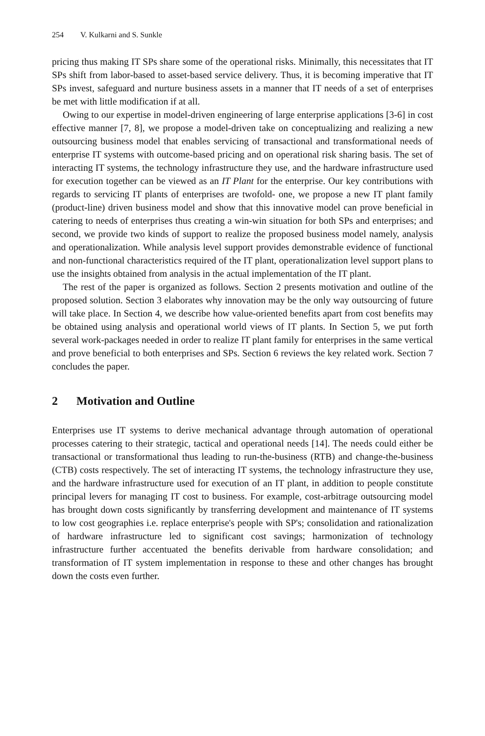254 V. Kulkarni and S. Sunkle
pricing thus making IT SPs share some of the operational risks. Minimally, this necessitates that IT SPs shift from labor-based to asset-based service delivery. Thus, it is becoming imperative that IT SPs invest, safeguard and nurture business assets in a manner that IT needs of a set of enterprises be met with little modification if at all.
Owing to our expertise in model-driven engineering of large enterprise applications [3-6] in cost effective manner [7, 8], we propose a model-driven take on conceptualizing and realizing a new outsourcing business model that enables servicing of transactional and transformational needs of enterprise IT systems with outcome-based pricing and on operational risk sharing basis. The set of interacting IT systems, the technology infrastructure they use, and the hardware infrastructure used for execution together can be viewed as an IT Plant for the enterprise. Our key contributions with regards to servicing IT plants of enterprises are twofold- one, we propose a new IT plant family (product-line) driven business model and show that this innovative model can prove beneficial in catering to needs of enterprises thus creating a win-win situation for both SPs and enterprises; and second, we provide two kinds of support to realize the proposed business model namely, analysis and operationalization. While analysis level support provides demonstrable evidence of functional and non-functional characteristics required of the IT plant, operationalization level support plans to use the insights obtained from analysis in the actual implementation of the IT plant.
The rest of the paper is organized as follows. Section 2 presents motivation and outline of the proposed solution. Section 3 elaborates why innovation may be the only way outsourcing of future will take place. In Section 4, we describe how value-oriented benefits apart from cost benefits may be obtained using analysis and operational world views of IT plants. In Section 5, we put forth several work-packages needed in order to realize IT plant family for enterprises in the same vertical and prove beneficial to both enterprises and SPs. Section 6 reviews the key related work. Section 7 concludes the paper.
2 Motivation and Outline
Enterprises use IT systems to derive mechanical advantage through automation of operational processes catering to their strategic, tactical and operational needs [14]. The needs could either be transactional or transformational thus leading to run-the-business (RTB) and change-the-business (CTB) costs respectively. The set of interacting IT systems, the technology infrastructure they use, and the hardware infrastructure used for execution of an IT plant, in addition to people constitute principal levers for managing IT cost to business. For example, cost-arbitrage outsourcing model has brought down costs significantly by transferring development and maintenance of IT systems to low cost geographies i.e. replace enterprise's people with SP's; consolidation and rationalization of hardware infrastructure led to significant cost savings; harmonization of technology infrastructure further accentuated the benefits derivable from hardware consolidation; and transformation of IT system implementation in response to these and other changes has brought down the costs even further.